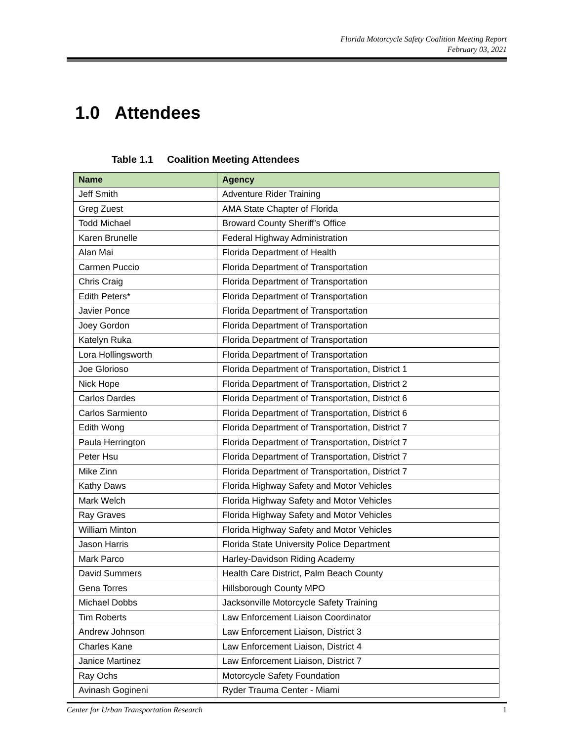Florida Motorcycle Safety Coalition Meeting Report
February 03, 2021
1.0 Attendees
Table 1.1 Coalition Meeting Attendees
| Name | Agency |
| --- | --- |
| Jeff Smith | Adventure Rider Training |
| Greg Zuest | AMA State Chapter of Florida |
| Todd Michael | Broward County Sheriff’s Office |
| Karen Brunelle | Federal Highway Administration |
| Alan Mai | Florida Department of Health |
| Carmen Puccio | Florida Department of Transportation |
| Chris Craig | Florida Department of Transportation |
| Edith Peters* | Florida Department of Transportation |
| Javier Ponce | Florida Department of Transportation |
| Joey Gordon | Florida Department of Transportation |
| Katelyn Ruka | Florida Department of Transportation |
| Lora Hollingsworth | Florida Department of Transportation |
| Joe Glorioso | Florida Department of Transportation, District 1 |
| Nick Hope | Florida Department of Transportation, District 2 |
| Carlos Dardes | Florida Department of Transportation, District 6 |
| Carlos Sarmiento | Florida Department of Transportation, District 6 |
| Edith Wong | Florida Department of Transportation, District 7 |
| Paula Herrington | Florida Department of Transportation, District 7 |
| Peter Hsu | Florida Department of Transportation, District 7 |
| Mike Zinn | Florida Department of Transportation, District 7 |
| Kathy Daws | Florida Highway Safety and Motor Vehicles |
| Mark Welch | Florida Highway Safety and Motor Vehicles |
| Ray Graves | Florida Highway Safety and Motor Vehicles |
| William Minton | Florida Highway Safety and Motor Vehicles |
| Jason Harris | Florida State University Police Department |
| Mark Parco | Harley-Davidson Riding Academy |
| David Summers | Health Care District, Palm Beach County |
| Gena Torres | Hillsborough County MPO |
| Michael Dobbs | Jacksonville Motorcycle Safety Training |
| Tim Roberts | Law Enforcement Liaison Coordinator |
| Andrew Johnson | Law Enforcement Liaison, District 3 |
| Charles Kane | Law Enforcement Liaison, District 4 |
| Janice Martinez | Law Enforcement Liaison, District 7 |
| Ray Ochs | Motorcycle Safety Foundation |
| Avinash Gogineni | Ryder Trauma Center - Miami |
Center for Urban Transportation Research 1